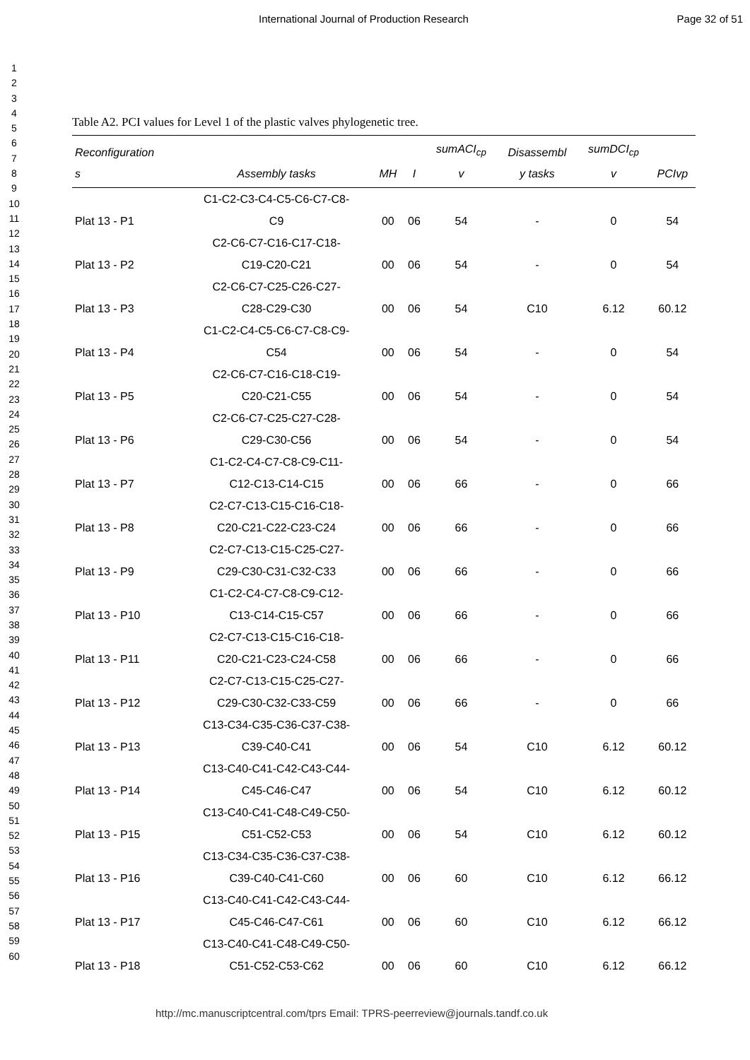International Journal of Production Research Page 32 of 51
1
2
3
4
5
6
7
8
9
10
11
12
13
14
15
16
17
18
19
20
21
22
23
24
25
26
27
28
29
30
31
32
33
34
35
36
37
38
39
40
41
42
43
44
45
46
47
48
49
50
51
52
53
54
55
56
57
58
59
60
Table A2. PCI values for Level 1 of the plastic valves phylogenetic tree.
| Reconfiguration s | Assembly tasks | MH | I | sumACI<sub>cp</sub> v | Disassembl y tasks | sumDCI<sub>cp</sub> v | PCIvp |
| --- | --- | --- | --- | --- | --- | --- | --- |
| Plat 13 - P1 | C1-C2-C3-C4-C5-C6-C7-C8- C9 | 00 | 06 | 54 | - | 0 | 54 |
| Plat 13 - P2 | C2-C6-C7-C16-C17-C18- C19-C20-C21 | 00 | 06 | 54 | - | 0 | 54 |
| Plat 13 - P3 | C2-C6-C7-C25-C26-C27- C28-C29-C30 | 00 | 06 | 54 | C10 | 6.12 | 60.12 |
| Plat 13 - P4 | C1-C2-C4-C5-C6-C7-C8-C9- C54 | 00 | 06 | 54 | - | 0 | 54 |
| Plat 13 - P5 | C2-C6-C7-C16-C18-C19- C20-C21-C55 | 00 | 06 | 54 | - | 0 | 54 |
| Plat 13 - P6 | C2-C6-C7-C25-C27-C28- C29-C30-C56 | 00 | 06 | 54 | - | 0 | 54 |
| Plat 13 - P7 | C1-C2-C4-C7-C8-C9-C11- C12-C13-C14-C15 | 00 | 06 | 66 | - | 0 | 66 |
| Plat 13 - P8 | C2-C7-C13-C15-C16-C18- C20-C21-C22-C23-C24 | 00 | 06 | 66 | - | 0 | 66 |
| Plat 13 - P9 | C2-C7-C13-C15-C25-C27- C29-C30-C31-C32-C33 | 00 | 06 | 66 | - | 0 | 66 |
| Plat 13 - P10 | C1-C2-C4-C7-C8-C9-C12- C13-C14-C15-C57 | 00 | 06 | 66 | - | 0 | 66 |
| Plat 13 - P11 | C2-C7-C13-C15-C16-C18- C20-C21-C23-C24-C58 | 00 | 06 | 66 | - | 0 | 66 |
| Plat 13 - P12 | C2-C7-C13-C15-C25-C27- C29-C30-C32-C33-C59 | 00 | 06 | 66 | - | 0 | 66 |
| Plat 13 - P13 | C13-C34-C35-C36-C37-C38- C39-C40-C41 | 00 | 06 | 54 | C10 | 6.12 | 60.12 |
| Plat 13 - P14 | C13-C40-C41-C42-C43-C44- C45-C46-C47 | 00 | 06 | 54 | C10 | 6.12 | 60.12 |
| Plat 13 - P15 | C13-C40-C41-C48-C49-C50- C51-C52-C53 | 00 | 06 | 54 | C10 | 6.12 | 60.12 |
| Plat 13 - P16 | C13-C34-C35-C36-C37-C38- C39-C40-C41-C60 | 00 | 06 | 60 | C10 | 6.12 | 66.12 |
| Plat 13 - P17 | C13-C40-C41-C42-C43-C44- C45-C46-C47-C61 | 00 | 06 | 60 | C10 | 6.12 | 66.12 |
| Plat 13 - P18 | C13-C40-C41-C48-C49-C50- C51-C52-C53-C62 | 00 | 06 | 60 | C10 | 6.12 | 66.12 |
http://mc.manuscriptcentral.com/tprs Email: TPRS-peerreview@journals.tandf.co.uk